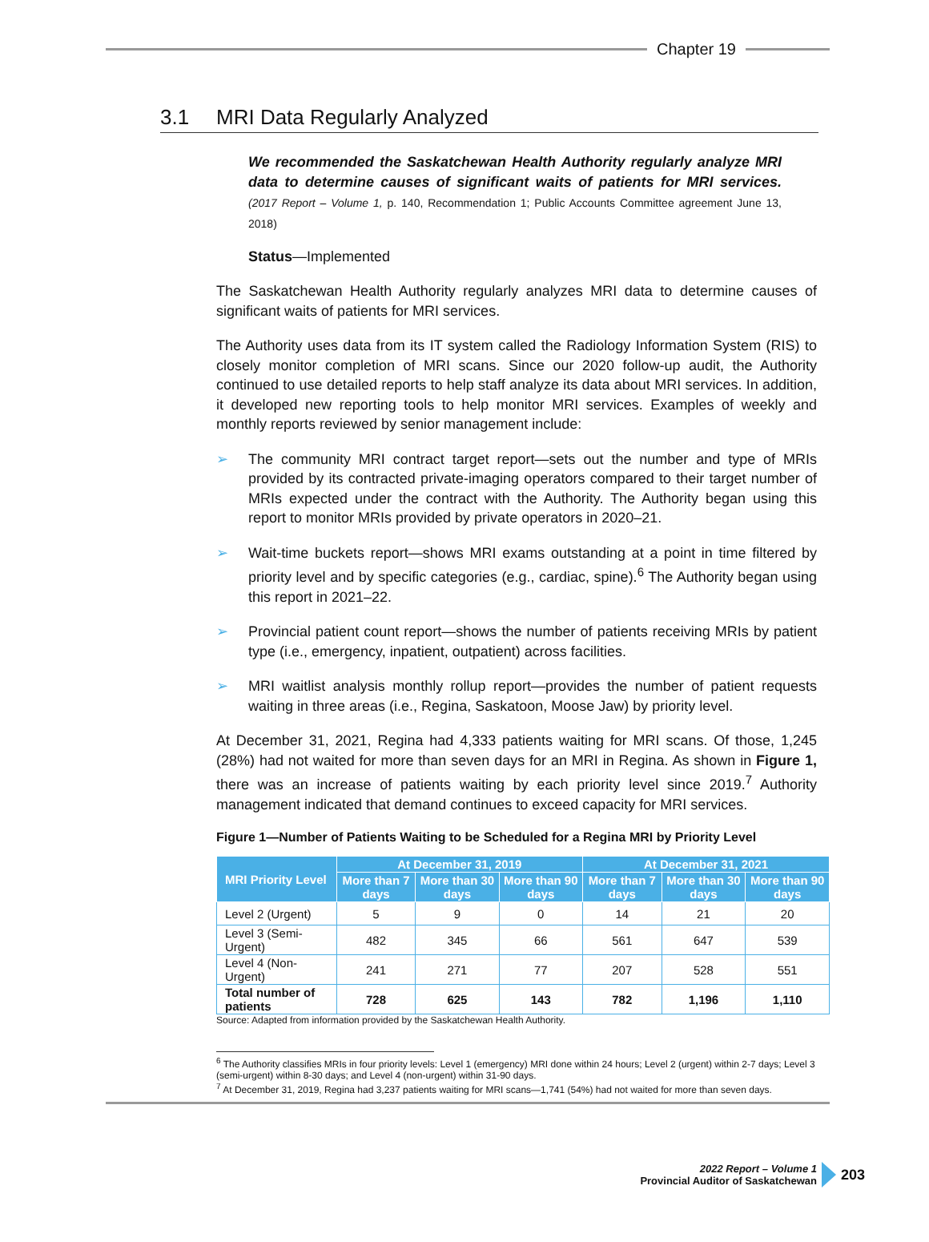Chapter 19
3.1 MRI Data Regularly Analyzed
We recommended the Saskatchewan Health Authority regularly analyze MRI data to determine causes of significant waits of patients for MRI services. (2017 Report – Volume 1, p. 140, Recommendation 1; Public Accounts Committee agreement June 13, 2018)
Status—Implemented
The Saskatchewan Health Authority regularly analyzes MRI data to determine causes of significant waits of patients for MRI services.
The Authority uses data from its IT system called the Radiology Information System (RIS) to closely monitor completion of MRI scans. Since our 2020 follow-up audit, the Authority continued to use detailed reports to help staff analyze its data about MRI services. In addition, it developed new reporting tools to help monitor MRI services. Examples of weekly and monthly reports reviewed by senior management include:
➢ The community MRI contract target report—sets out the number and type of MRIs provided by its contracted private-imaging operators compared to their target number of MRIs expected under the contract with the Authority. The Authority began using this report to monitor MRIs provided by private operators in 2020–21.
➢ Wait-time buckets report—shows MRI exams outstanding at a point in time filtered by priority level and by specific categories (e.g., cardiac, spine).<sup>6</sup> The Authority began using this report in 2021–22.
➢ Provincial patient count report—shows the number of patients receiving MRIs by patient type (i.e., emergency, inpatient, outpatient) across facilities.
➢ MRI waitlist analysis monthly rollup report—provides the number of patient requests waiting in three areas (i.e., Regina, Saskatoon, Moose Jaw) by priority level.
At December 31, 2021, Regina had 4,333 patients waiting for MRI scans. Of those, 1,245 (28%) had not waited for more than seven days for an MRI in Regina. As shown in Figure 1, there was an increase of patients waiting by each priority level since 2019.<sup>7</sup> Authority management indicated that demand continues to exceed capacity for MRI services.
Figure 1—Number of Patients Waiting to be Scheduled for a Regina MRI by Priority Level
| MRI Priority Level | At December 31, 2019 | | | At December 31, 2021 | | |
| --- | --- | --- | --- | --- | --- | --- |
| | More than 7 days | More than 30 days | More than 90 days | More than 7 days | More than 30 days | More than 90 days |
| Level 2 (Urgent) | 5 | 9 | 0 | 14 | 21 | 20 |
| Level 3 (Semi-Urgent) | 482 | 345 | 66 | 561 | 647 | 539 |
| Level 4 (Non-Urgent) | 241 | 271 | 77 | 207 | 528 | 551 |
| Total number of patients | 728 | 625 | 143 | 782 | 1,196 | 1,110 |
Source: Adapted from information provided by the Saskatchewan Health Authority.
<sup>6</sup> The Authority classifies MRIs in four priority levels: Level 1 (emergency) MRI done within 24 hours; Level 2 (urgent) within 2-7 days; Level 3 (semi-urgent) within 8-30 days; and Level 4 (non-urgent) within 31-90 days.
<sup>7</sup> At December 31, 2019, Regina had 3,237 patients waiting for MRI scans—1,741 (54%) had not waited for more than seven days.
2022 Report – Volume 1
Provincial Auditor of Saskatchewan
203